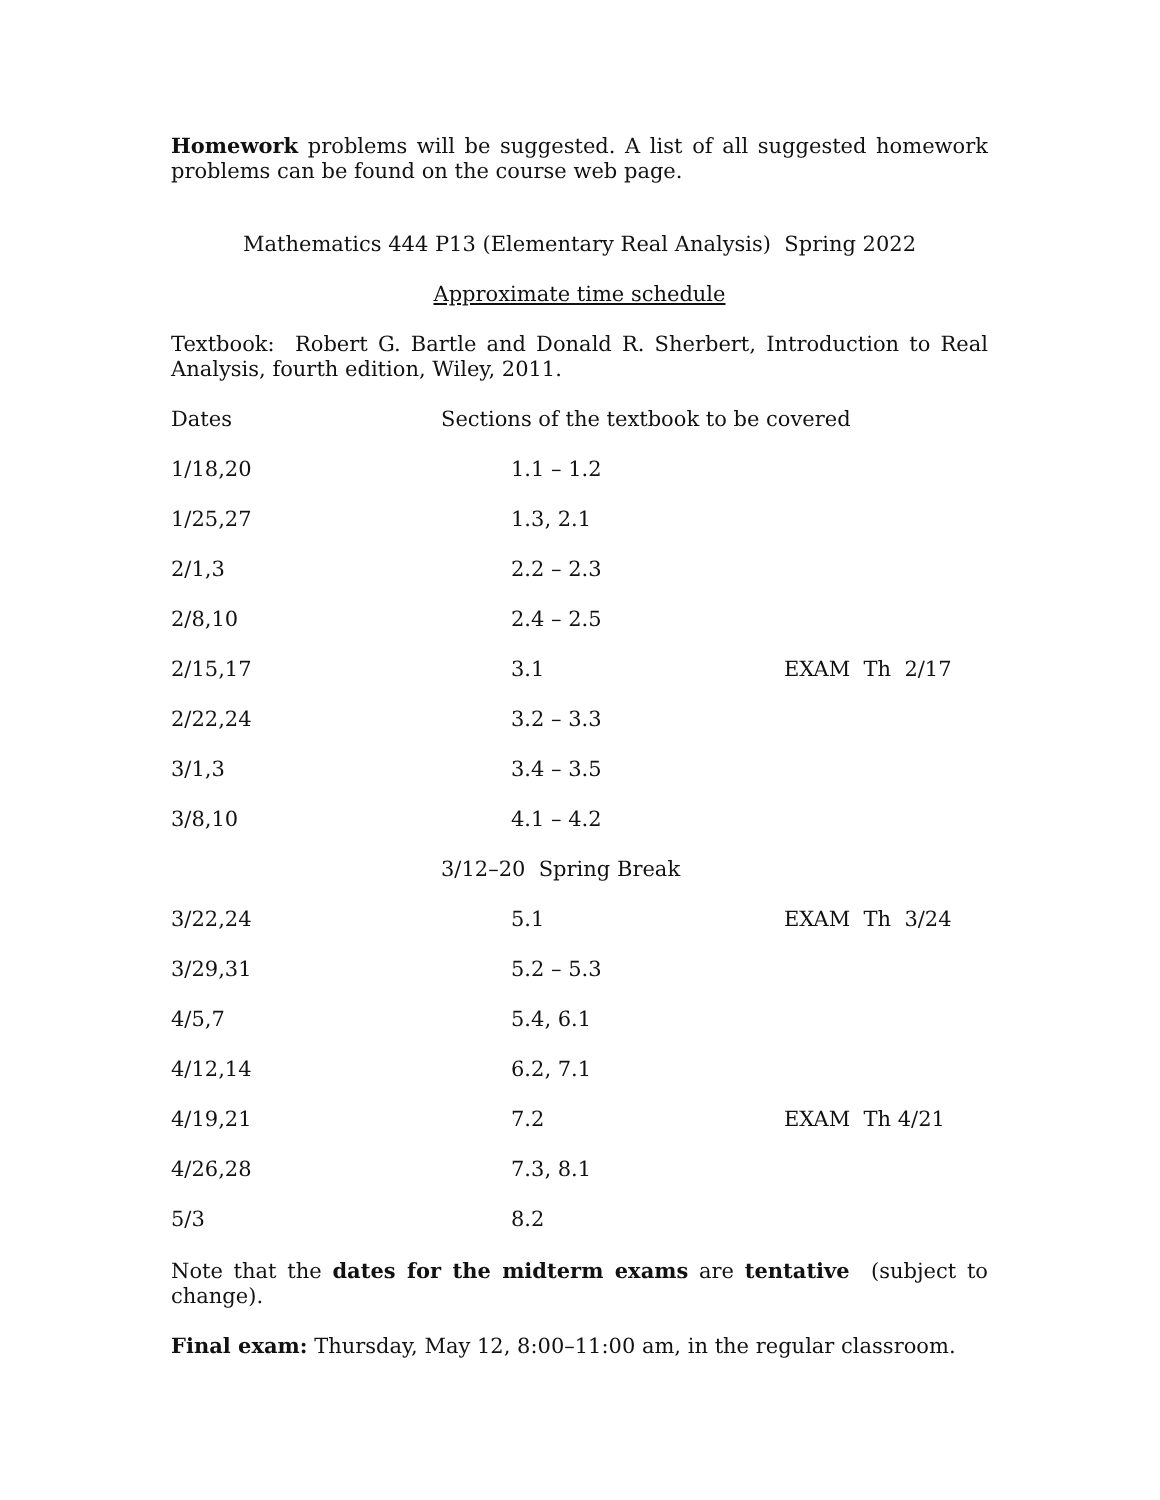Homework problems will be suggested. A list of all suggested homework problems can be found on the course web page.
Mathematics 444 P13 (Elementary Real Analysis) Spring 2022
Approximate time schedule
Textbook: Robert G. Bartle and Donald R. Sherbert, Introduction to Real Analysis, fourth edition, Wiley, 2011.
| Dates | Sections of the textbook to be covered | |
| 1/18,20 | 1.1 – 1.2 | |
| 1/25,27 | 1.3, 2.1 | |
| 2/1,3 | 2.2 – 2.3 | |
| 2/8,10 | 2.4 – 2.5 | |
| 2/15,17 | 3.1 | EXAM Th 2/17 |
| 2/22,24 | 3.2 – 3.3 | |
| 3/1,3 | 3.4 – 3.5 | |
| 3/8,10 | 4.1 – 4.2 | |
| | 3/12–20 Spring Break | |
| 3/22,24 | 5.1 | EXAM Th 3/24 |
| 3/29,31 | 5.2 – 5.3 | |
| 4/5,7 | 5.4, 6.1 | |
| 4/12,14 | 6.2, 7.1 | |
| 4/19,21 | 7.2 | EXAM Th 4/21 |
| 4/26,28 | 7.3, 8.1 | |
| 5/3 | 8.2 | |
Note that the dates for the midterm exams are tentative (subject to change).
Final exam: Thursday, May 12, 8:00–11:00 am, in the regular classroom.